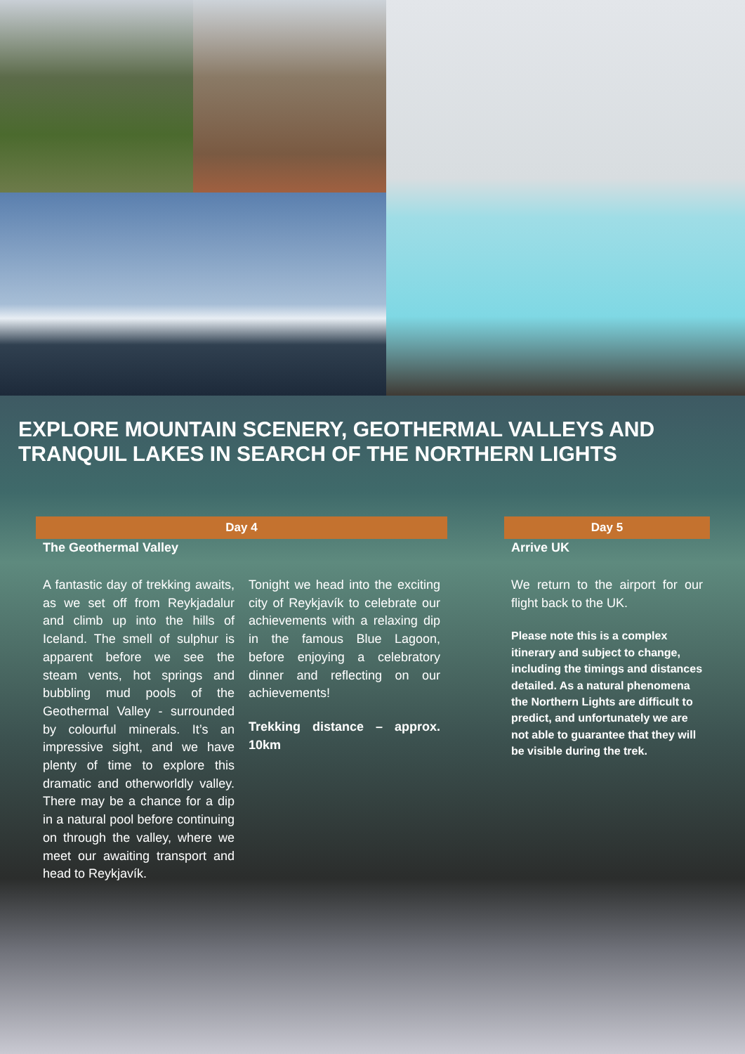EXPLORE MOUNTAIN SCENERY, GEOTHERMAL VALLEYS AND TRANQUIL LAKES IN SEARCH OF THE NORTHERN LIGHTS
Day 4
The Geothermal Valley
A fantastic day of trekking awaits, as we set off from Reykjadalur and climb up into the hills of Iceland. The smell of sulphur is apparent before we see the steam vents, hot springs and bubbling mud pools of the Geothermal Valley - surrounded by colourful minerals. It’s an impressive sight, and we have plenty of time to explore this dramatic and otherworldly valley. There may be a chance for a dip in a natural pool before continuing on through the valley, where we meet our awaiting transport and head to Reykjavík.
Tonight we head into the exciting city of Reykjavík to celebrate our achievements with a relaxing dip in the famous Blue Lagoon, before enjoying a celebratory dinner and reflecting on our achievements!
Trekking distance – approx. 10km
Day 5
Arrive UK
We return to the airport for our flight back to the UK.
Please note this is a complex itinerary and subject to change, including the timings and distances detailed. As a natural phenomena the Northern Lights are difficult to predict, and unfortunately we are not able to guarantee that they will be visible during the trek.